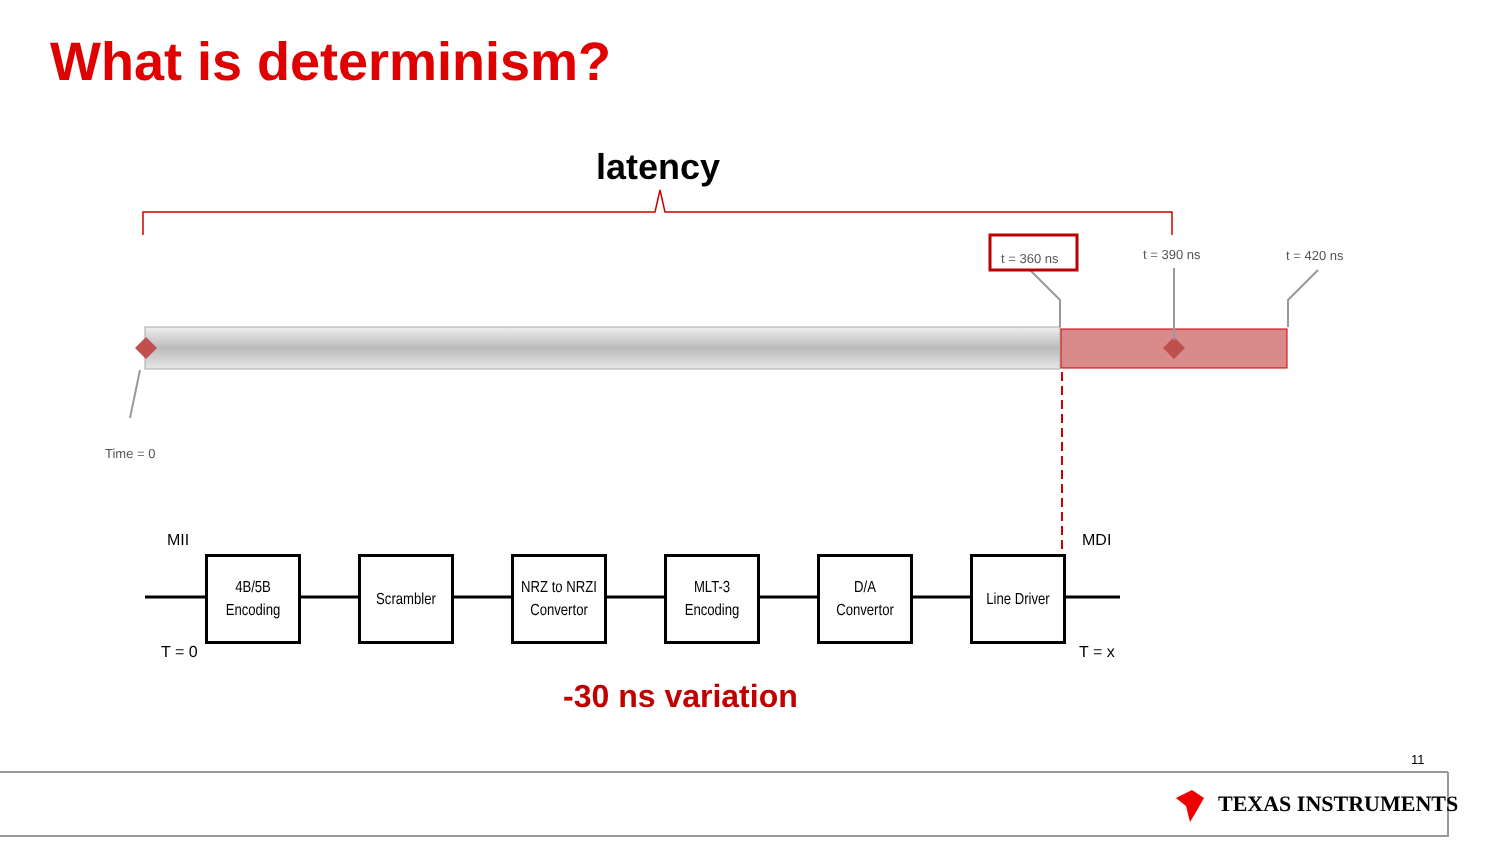What is determinism?
latency
t = 360 ns t = 390 ns t = 420 ns
Time = 0
MII
T = 0
MDI
T = x
4B/5B
Encoding
Scrambler
NRZ to NRZI
Convertor
MLT-3
Encoding
D/A
Convertor
Line Driver
-30 ns variation
11
TEXAS INSTRUMENTS